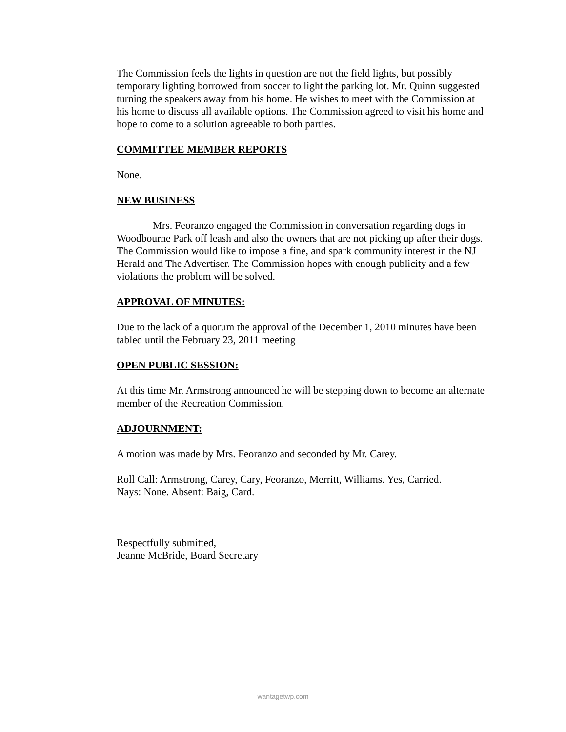The Commission feels the lights in question are not the field lights, but possibly temporary lighting borrowed from soccer to light the parking lot. Mr. Quinn suggested turning the speakers away from his home. He wishes to meet with the Commission at his home to discuss all available options. The Commission agreed to visit his home and hope to come to a solution agreeable to both parties.
COMMITTEE MEMBER REPORTS
None.
NEW BUSINESS
Mrs. Feoranzo engaged the Commission in conversation regarding dogs in Woodbourne Park off leash and also the owners that are not picking up after their dogs. The Commission would like to impose a fine, and spark community interest in the NJ Herald and The Advertiser. The Commission hopes with enough publicity and a few violations the problem will be solved.
APPROVAL OF MINUTES:
Due to the lack of a quorum the approval of the December 1, 2010 minutes have been tabled until the February 23, 2011 meeting
OPEN PUBLIC SESSION:
At this time Mr. Armstrong announced he will be stepping down to become an alternate member of the Recreation Commission.
ADJOURNMENT:
A motion was made by Mrs. Feoranzo and seconded by Mr. Carey.
Roll Call: Armstrong, Carey, Cary, Feoranzo, Merritt, Williams. Yes, Carried.
Nays: None. Absent: Baig, Card.
Respectfully submitted,
Jeanne McBride, Board Secretary
wantagetwp.com